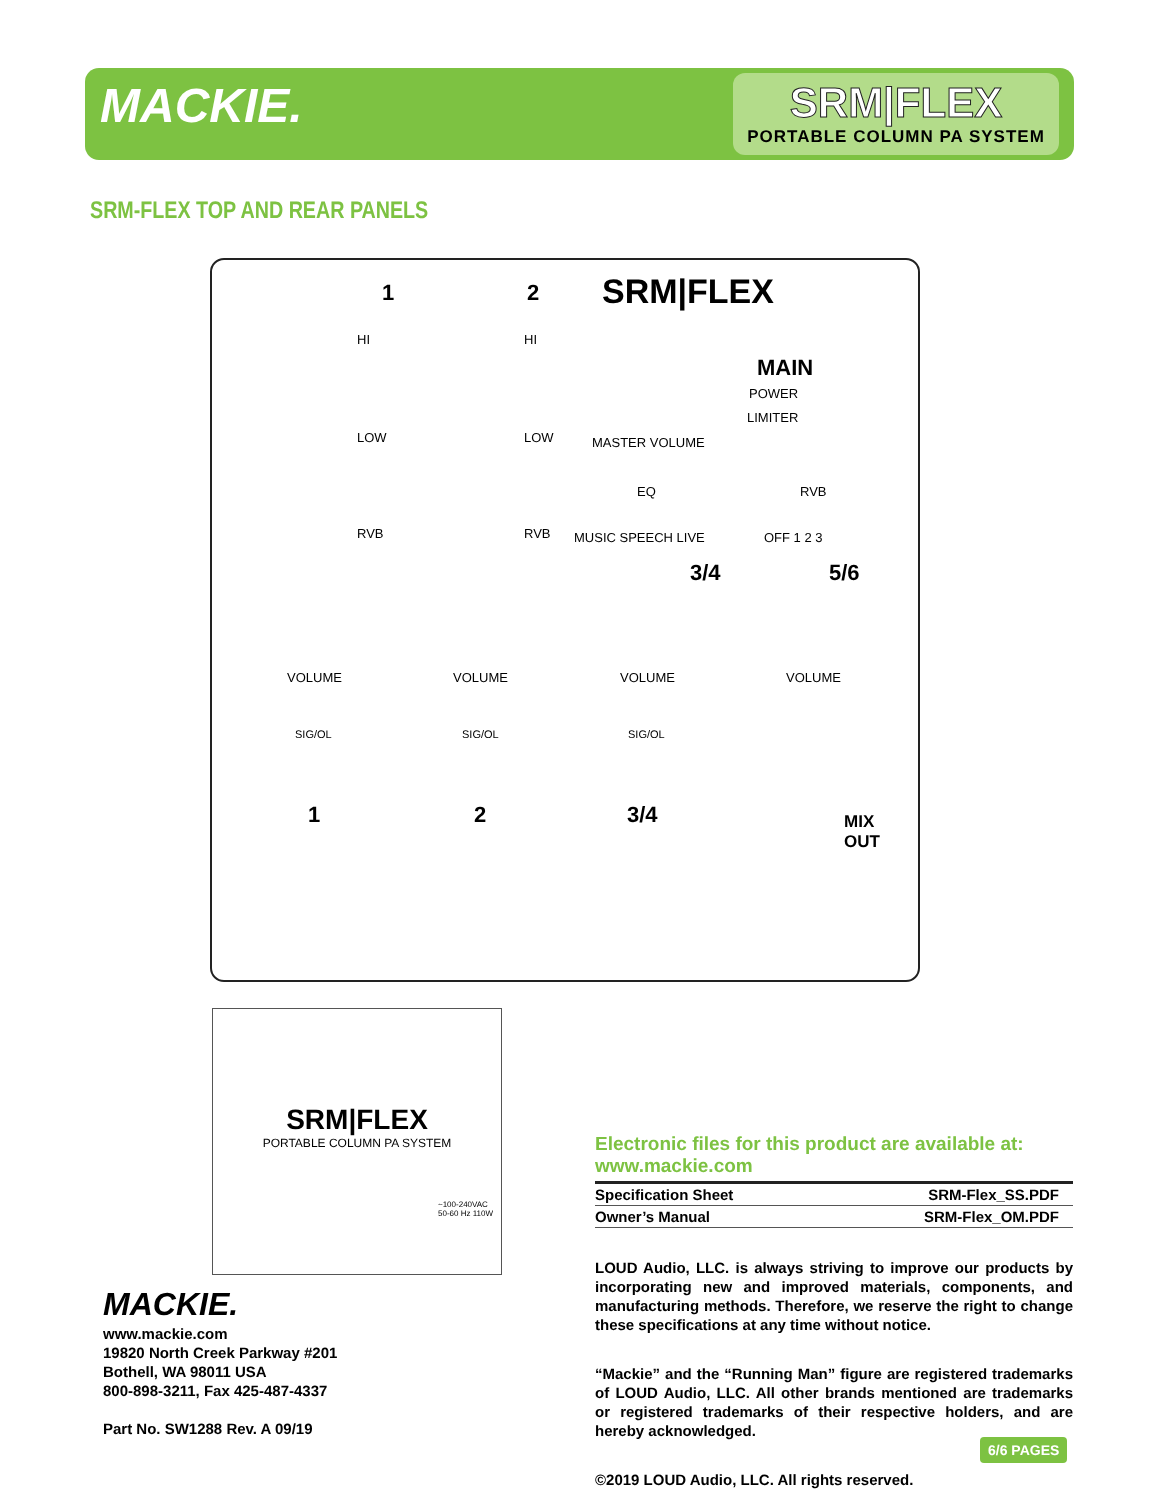MACKIE.
SRM|FLEX
PORTABLE COLUMN PA SYSTEM
SRM-FLEX TOP AND REAR PANELS
1 2 SRM|FLEX
HI HI
LOW LOW
RVB RVB
MAIN
POWER
LIMITER
MASTER VOLUME
EQ RVB
MUSIC SPEECH LIVE OFF 1 2 3
3/4 5/6
VOLUME VOLUME VOLUME VOLUME
SIG/OL SIG/OL SIG/OL
1 2 3/4 MIX
OUT
SRM|FLEX
PORTABLE COLUMN PA SYSTEM
~100-240VAC
50-60 Hz 110W
MACKIE.
www.mackie.com
19820 North Creek Parkway #201
Bothell, WA 98011 USA
800-898-3211, Fax 425-487-4337
Part No. SW1288 Rev. A 09/19
Electronic files for this product are available at:
www.mackie.com
| Specification Sheet | SRM-Flex_SS.PDF |
| Owner’s Manual | SRM-Flex_OM.PDF |
LOUD Audio, LLC. is always striving to improve our products by incorporating new and improved materials, components, and manufacturing methods. Therefore, we reserve the right to change these specifications at any time without notice.
“Mackie” and the “Running Man” figure are registered trademarks of LOUD Audio, LLC. All other brands mentioned are trademarks or registered trademarks of their respective holders, and are hereby acknowledged.
©2019 LOUD Audio, LLC. All rights reserved.
6/6 PAGES